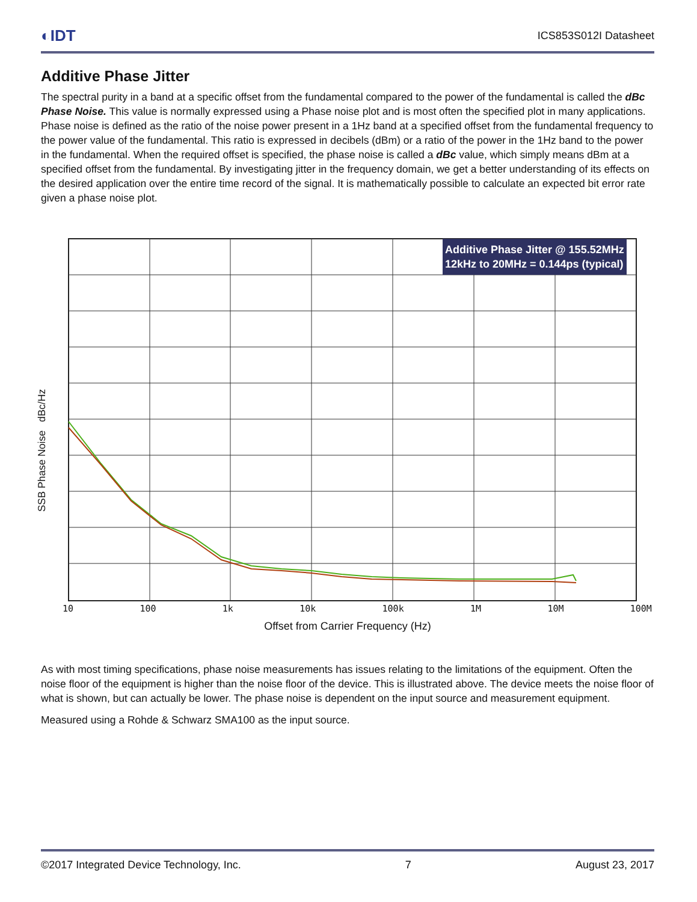◐IDT ICS853S012I Datasheet
Additive Phase Jitter
The spectral purity in a band at a specific offset from the fundamental compared to the power of the fundamental is called the dBc Phase Noise. This value is normally expressed using a Phase noise plot and is most often the specified plot in many applications. Phase noise is defined as the ratio of the noise power present in a 1Hz band at a specified offset from the fundamental frequency to the power value of the fundamental. This ratio is expressed in decibels (dBm) or a ratio of the power in the 1Hz band to the power in the fundamental. When the required offset is specified, the phase noise is called a dBc value, which simply means dBm at a specified offset from the fundamental. By investigating jitter in the frequency domain, we get a better understanding of its effects on the desired application over the entire time record of the signal. It is mathematically possible to calculate an expected bit error rate given a phase noise plot.
Additive Phase Jitter @ 155.52MHz
12kHz to 20MHz = 0.144ps (typical)
SSB Phase Noise dBc/Hz
10 100 1k 10k 100k 1M 10M 100M
Offset from Carrier Frequency (Hz)
As with most timing specifications, phase noise measurements has issues relating to the limitations of the equipment. Often the noise floor of the equipment is higher than the noise floor of the device. This is illustrated above. The device meets the noise floor of what is shown, but can actually be lower. The phase noise is dependent on the input source and measurement equipment.
Measured using a Rohde & Schwarz SMA100 as the input source.
©2017 Integrated Device Technology, Inc. 7 August 23, 2017